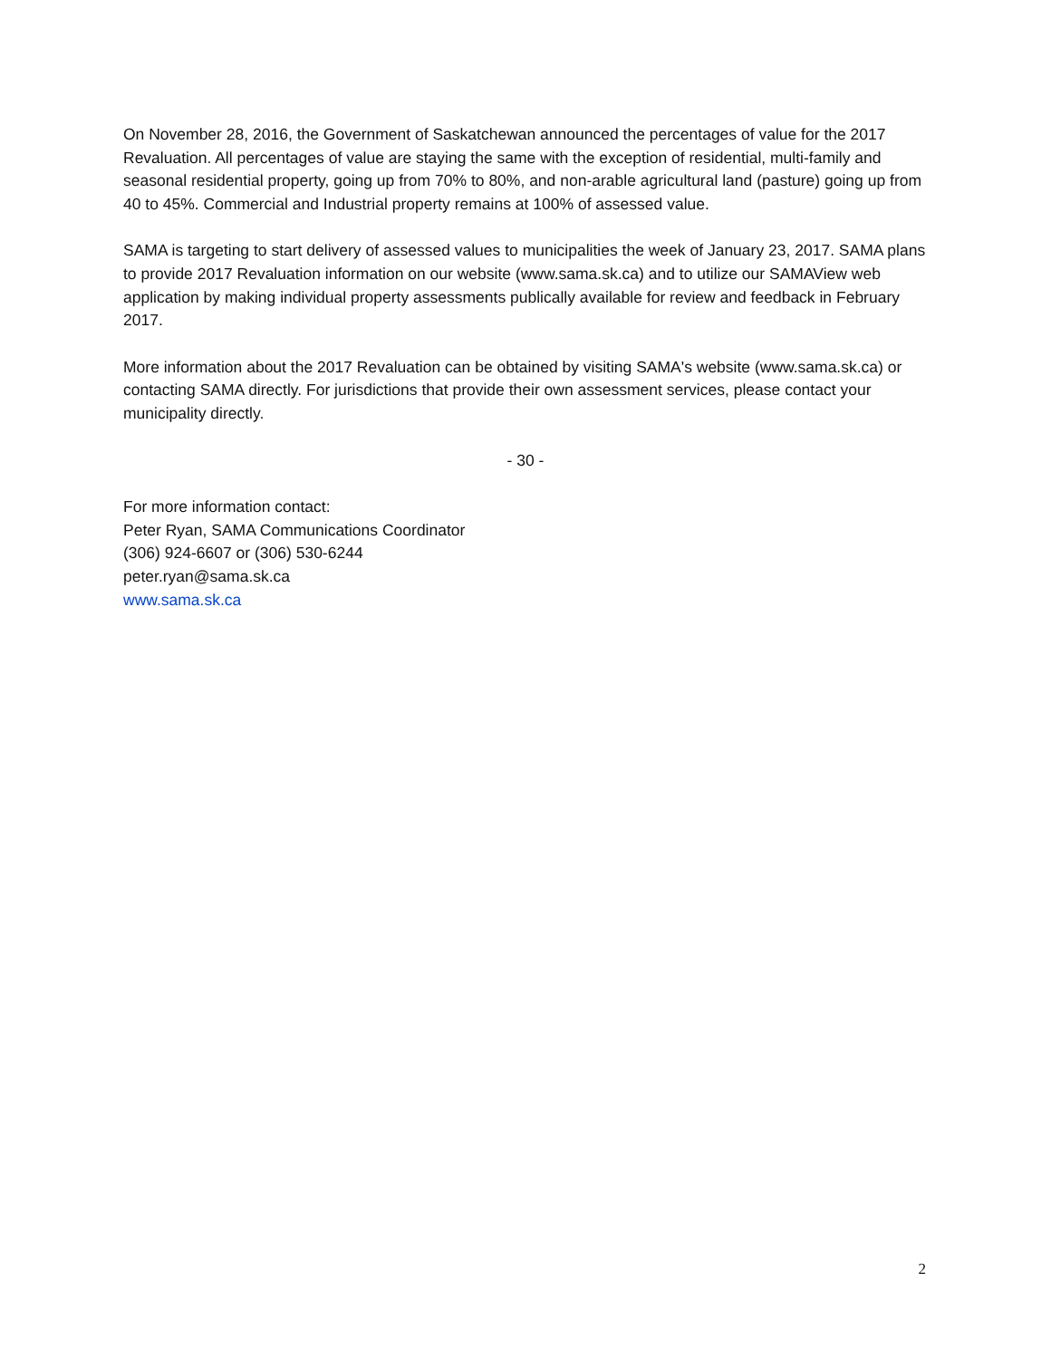On November 28, 2016, the Government of Saskatchewan announced the percentages of value for the 2017 Revaluation. All percentages of value are staying the same with the exception of residential, multi-family and seasonal residential property, going up from 70% to 80%, and non-arable agricultural land (pasture) going up from 40 to 45%. Commercial and Industrial property remains at 100% of assessed value.
SAMA is targeting to start delivery of assessed values to municipalities the week of January 23, 2017. SAMA plans to provide 2017 Revaluation information on our website (www.sama.sk.ca) and to utilize our SAMAView web application by making individual property assessments publically available for review and feedback in February 2017.
More information about the 2017 Revaluation can be obtained by visiting SAMA's website (www.sama.sk.ca) or contacting SAMA directly. For jurisdictions that provide their own assessment services, please contact your municipality directly.
- 30 -
For more information contact:
Peter Ryan, SAMA Communications Coordinator
(306) 924-6607 or (306) 530-6244
peter.ryan@sama.sk.ca
www.sama.sk.ca
2